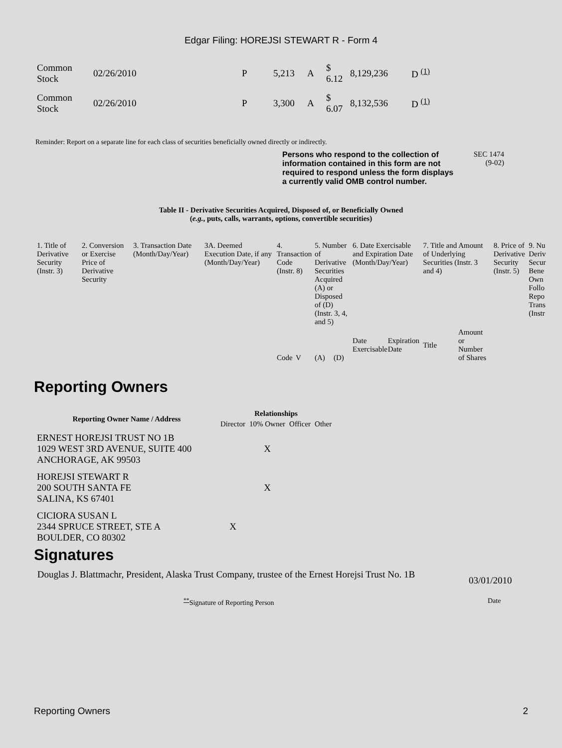Edgar Filing: HOREJSI STEWART R - Form 4
| Common Stock | 02/26/2010 | P | 5,213 | A | $ 6.12 | 8,129,236 | D <sup>(1)</sup> |
| Common Stock | 02/26/2010 | P | 3,300 | A | $ 6.07 | 8,132,536 | D <sup>(1)</sup> |
Reminder: Report on a separate line for each class of securities beneficially owned directly or indirectly.
Persons who respond to the collection of information contained in this form are not required to respond unless the form displays a currently valid OMB control number. SEC 1474
(9-02)
Table II - Derivative Securities Acquired, Disposed of, or Beneficially Owned
(e.g., puts, calls, warrants, options, convertible securities)
| 1. Title of Derivative Security (Instr. 3) | 2. Conversion or Exercise Price of Derivative Security | 3. Transaction Date (Month/Day/Year) | 3A. Deemed Execution Date, if any (Month/Day/Year) | 4. Transaction Code (Instr. 8) | | 5. Number of Derivative Securities Acquired (A) or Disposed of (D) (Instr. 3, 4, and 5) | | 6. Date Exercisable and Expiration Date (Month/Day/Year) | | 7. Title and Amount of Underlying Securities (Instr. 3 and 4) | | 8. Price of Derivative Security (Instr. 5) | 9. Nu Deriv Secur Bene Own Follo Repo Trans (Instr |
| | | | | Code | V | (A) | (D) | Date Exercisable | Expiration Date | Title | Amount or Number of Shares | | |
Reporting Owners
| Reporting Owner Name / Address | Relationships | | | |
| --- | --- | --- | --- | --- |
| | Director | 10% Owner | Officer | Other |
| ERNEST HOREJSI TRUST NO 1B 1029 WEST 3RD AVENUE, SUITE 400 ANCHORAGE, AK 99503 | | X | | |
| HOREJSI STEWART R 200 SOUTH SANTA FE SALINA, KS 67401 | | X | | |
| CICIORA SUSAN L 2344 SPRUCE STREET, STE A BOULDER, CO 80302 | X | | | |
Signatures
Douglas J. Blattmachr, President, Alaska Trust Company, trustee of the Ernest Horejsi Trust No. 1B
03/01/2010
<sup>**</sup> Signature of Reporting Person Date
Reporting Owners 2